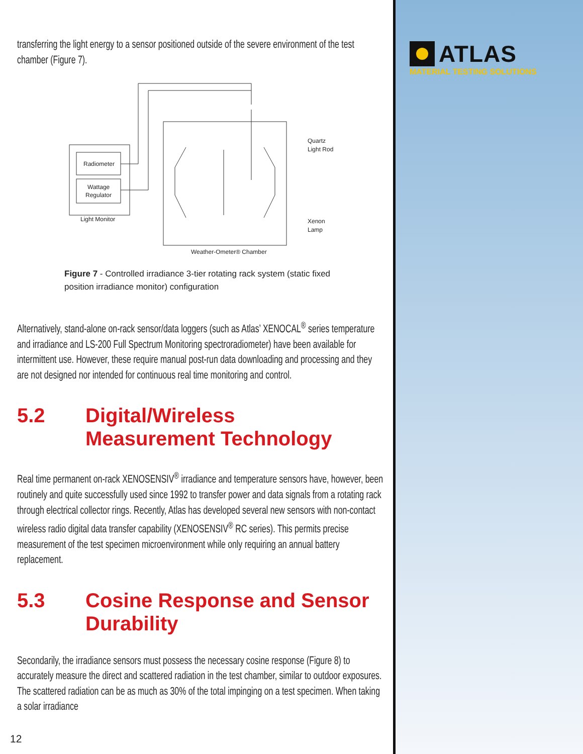transferring the light energy to a sensor positioned outside of the severe environment of the test chamber (Figure 7).
Radiometer
Wattage
Regulator
Light Monitor
Quartz
Light Rod
Xenon
Lamp
Weather-Ometer® Chamber
Figure 7 - Controlled irradiance 3-tier rotating rack system (static fixed position irradiance monitor) configuration
Alternatively, stand-alone on-rack sensor/data loggers (such as Atlas’ XENOCAL<sup>®</sup> series temperature and irradiance and LS-200 Full Spectrum Monitoring spectroradiometer) have been available for intermittent use. However, these require manual post-run data downloading and processing and they are not designed nor intended for continuous real time monitoring and control.
5.2 Digital/Wireless
Measurement Technology
Real time permanent on-rack XENOSENSIV<sup>®</sup> irradiance and temperature sensors have, however, been routinely and quite successfully used since 1992 to transfer power and data signals from a rotating rack through electrical collector rings. Recently, Atlas has developed several new sensors with non-contact wireless radio digital data transfer capability (XENOSENSIV<sup>®</sup> RC series). This permits precise measurement of the test specimen microenvironment while only requiring an annual battery replacement.
5.3 Cosine Response and Sensor Durability
Secondarily, the irradiance sensors must possess the necessary cosine response (Figure 8) to accurately measure the direct and scattered radiation in the test chamber, similar to outdoor exposures. The scattered radiation can be as much as 30% of the total impinging on a test specimen. When taking a solar irradiance
12
ATLAS
MATERIAL TESTING SOLUTIONS